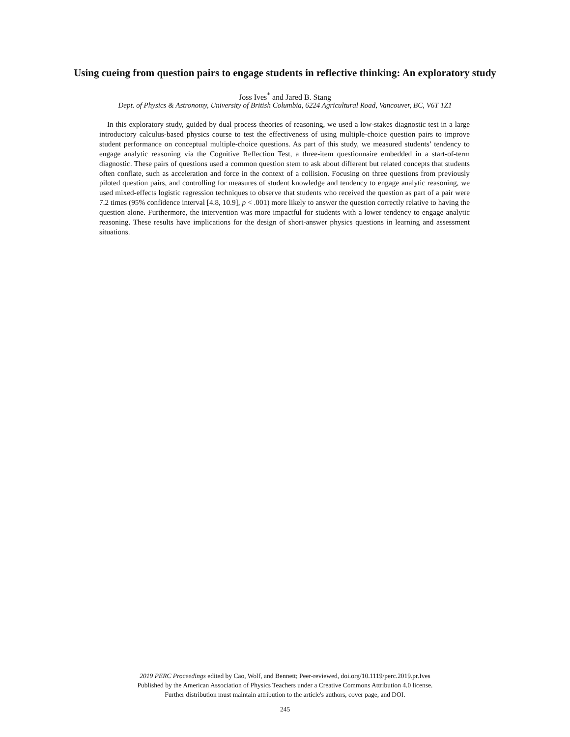Using cueing from question pairs to engage students in reflective thinking: An exploratory study
Joss Ives<sup>*</sup> and Jared B. Stang
Dept. of Physics & Astronomy, University of British Columbia, 6224 Agricultural Road, Vancouver, BC, V6T 1Z1
In this exploratory study, guided by dual process theories of reasoning, we used a low-stakes diagnostic test in a large introductory calculus-based physics course to test the effectiveness of using multiple-choice question pairs to improve student performance on conceptual multiple-choice questions. As part of this study, we measured students’ tendency to engage analytic reasoning via the Cognitive Reflection Test, a three-item questionnaire embedded in a start-of-term diagnostic. These pairs of questions used a common question stem to ask about different but related concepts that students often conflate, such as acceleration and force in the context of a collision. Focusing on three questions from previously piloted question pairs, and controlling for measures of student knowledge and tendency to engage analytic reasoning, we used mixed-effects logistic regression techniques to observe that students who received the question as part of a pair were 7.2 times (95% confidence interval [4.8, 10.9], p < .001) more likely to answer the question correctly relative to having the question alone. Furthermore, the intervention was more impactful for students with a lower tendency to engage analytic reasoning. These results have implications for the design of short-answer physics questions in learning and assessment situations.
2019 PERC Proceedings edited by Cao, Wolf, and Bennett; Peer-reviewed, doi.org/10.1119/perc.2019.pr.Ives
Published by the American Association of Physics Teachers under a Creative Commons Attribution 4.0 license.
Further distribution must maintain attribution to the article's authors, cover page, and DOI.
245